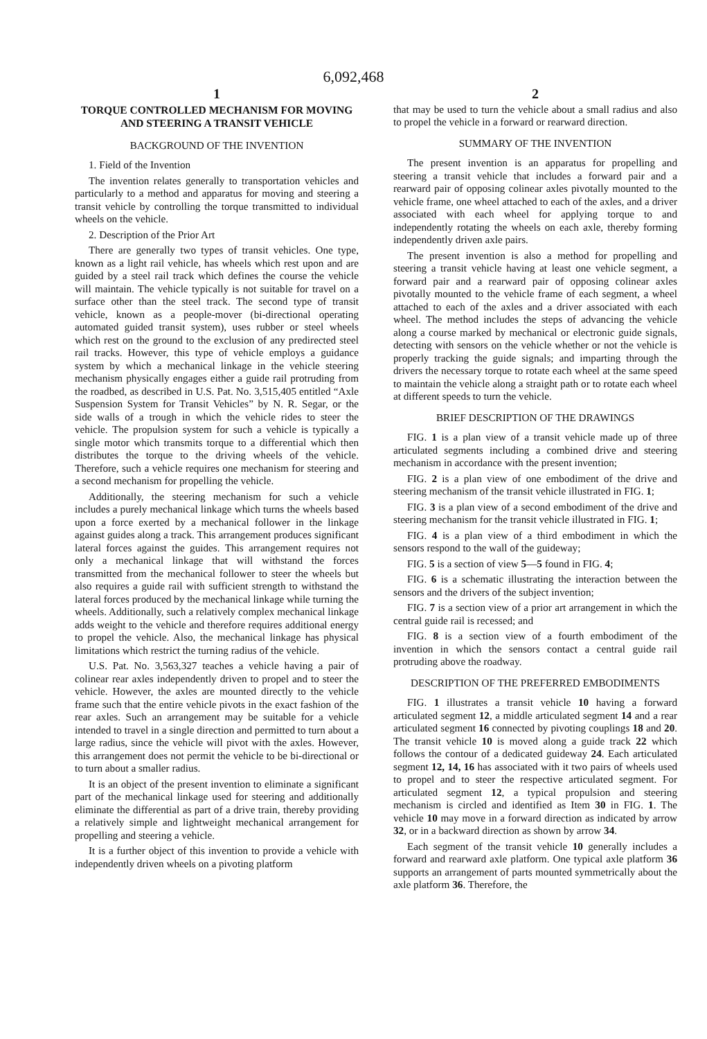6,092,468
1
TORQUE CONTROLLED MECHANISM FOR MOVING AND STEERING A TRANSIT VEHICLE
BACKGROUND OF THE INVENTION
1. Field of the Invention
The invention relates generally to transportation vehicles and particularly to a method and apparatus for moving and steering a transit vehicle by controlling the torque transmitted to individual wheels on the vehicle.
2. Description of the Prior Art
There are generally two types of transit vehicles. One type, known as a light rail vehicle, has wheels which rest upon and are guided by a steel rail track which defines the course the vehicle will maintain. The vehicle typically is not suitable for travel on a surface other than the steel track. The second type of transit vehicle, known as a people-mover (bi-directional operating automated guided transit system), uses rubber or steel wheels which rest on the ground to the exclusion of any predirected steel rail tracks. However, this type of vehicle employs a guidance system by which a mechanical linkage in the vehicle steering mechanism physically engages either a guide rail protruding from the roadbed, as described in U.S. Pat. No. 3,515,405 entitled “Axle Suspension System for Transit Vehicles” by N. R. Segar, or the side walls of a trough in which the vehicle rides to steer the vehicle. The propulsion system for such a vehicle is typically a single motor which transmits torque to a differential which then distributes the torque to the driving wheels of the vehicle. Therefore, such a vehicle requires one mechanism for steering and a second mechanism for propelling the vehicle.
Additionally, the steering mechanism for such a vehicle includes a purely mechanical linkage which turns the wheels based upon a force exerted by a mechanical follower in the linkage against guides along a track. This arrangement produces significant lateral forces against the guides. This arrangement requires not only a mechanical linkage that will withstand the forces transmitted from the mechanical follower to steer the wheels but also requires a guide rail with sufficient strength to withstand the lateral forces produced by the mechanical linkage while turning the wheels. Additionally, such a relatively complex mechanical linkage adds weight to the vehicle and therefore requires additional energy to propel the vehicle. Also, the mechanical linkage has physical limitations which restrict the turning radius of the vehicle.
U.S. Pat. No. 3,563,327 teaches a vehicle having a pair of colinear rear axles independently driven to propel and to steer the vehicle. However, the axles are mounted directly to the vehicle frame such that the entire vehicle pivots in the exact fashion of the rear axles. Such an arrangement may be suitable for a vehicle intended to travel in a single direction and permitted to turn about a large radius, since the vehicle will pivot with the axles. However, this arrangement does not permit the vehicle to be bi-directional or to turn about a smaller radius.
It is an object of the present invention to eliminate a significant part of the mechanical linkage used for steering and additionally eliminate the differential as part of a drive train, thereby providing a relatively simple and lightweight mechanical arrangement for propelling and steering a vehicle.
It is a further object of this invention to provide a vehicle with independently driven wheels on a pivoting platform
2
that may be used to turn the vehicle about a small radius and also to propel the vehicle in a forward or rearward direction.
SUMMARY OF THE INVENTION
The present invention is an apparatus for propelling and steering a transit vehicle that includes a forward pair and a rearward pair of opposing colinear axles pivotally mounted to the vehicle frame, one wheel attached to each of the axles, and a driver associated with each wheel for applying torque to and independently rotating the wheels on each axle, thereby forming independently driven axle pairs.
The present invention is also a method for propelling and steering a transit vehicle having at least one vehicle segment, a forward pair and a rearward pair of opposing colinear axles pivotally mounted to the vehicle frame of each segment, a wheel attached to each of the axles and a driver associated with each wheel. The method includes the steps of advancing the vehicle along a course marked by mechanical or electronic guide signals, detecting with sensors on the vehicle whether or not the vehicle is properly tracking the guide signals; and imparting through the drivers the necessary torque to rotate each wheel at the same speed to maintain the vehicle along a straight path or to rotate each wheel at different speeds to turn the vehicle.
BRIEF DESCRIPTION OF THE DRAWINGS
FIG. 1 is a plan view of a transit vehicle made up of three articulated segments including a combined drive and steering mechanism in accordance with the present invention;
FIG. 2 is a plan view of one embodiment of the drive and steering mechanism of the transit vehicle illustrated in FIG. 1;
FIG. 3 is a plan view of a second embodiment of the drive and steering mechanism for the transit vehicle illustrated in FIG. 1;
FIG. 4 is a plan view of a third embodiment in which the sensors respond to the wall of the guideway;
FIG. 5 is a section of view 5—5 found in FIG. 4;
FIG. 6 is a schematic illustrating the interaction between the sensors and the drivers of the subject invention;
FIG. 7 is a section view of a prior art arrangement in which the central guide rail is recessed; and
FIG. 8 is a section view of a fourth embodiment of the invention in which the sensors contact a central guide rail protruding above the roadway.
DESCRIPTION OF THE PREFERRED EMBODIMENTS
FIG. 1 illustrates a transit vehicle 10 having a forward articulated segment 12, a middle articulated segment 14 and a rear articulated segment 16 connected by pivoting couplings 18 and 20. The transit vehicle 10 is moved along a guide track 22 which follows the contour of a dedicated guideway 24. Each articulated segment 12, 14, 16 has associated with it two pairs of wheels used to propel and to steer the respective articulated segment. For articulated segment 12, a typical propulsion and steering mechanism is circled and identified as Item 30 in FIG. 1. The vehicle 10 may move in a forward direction as indicated by arrow 32, or in a backward direction as shown by arrow 34.
Each segment of the transit vehicle 10 generally includes a forward and rearward axle platform. One typical axle platform 36 supports an arrangement of parts mounted symmetrically about the axle platform 36. Therefore, the